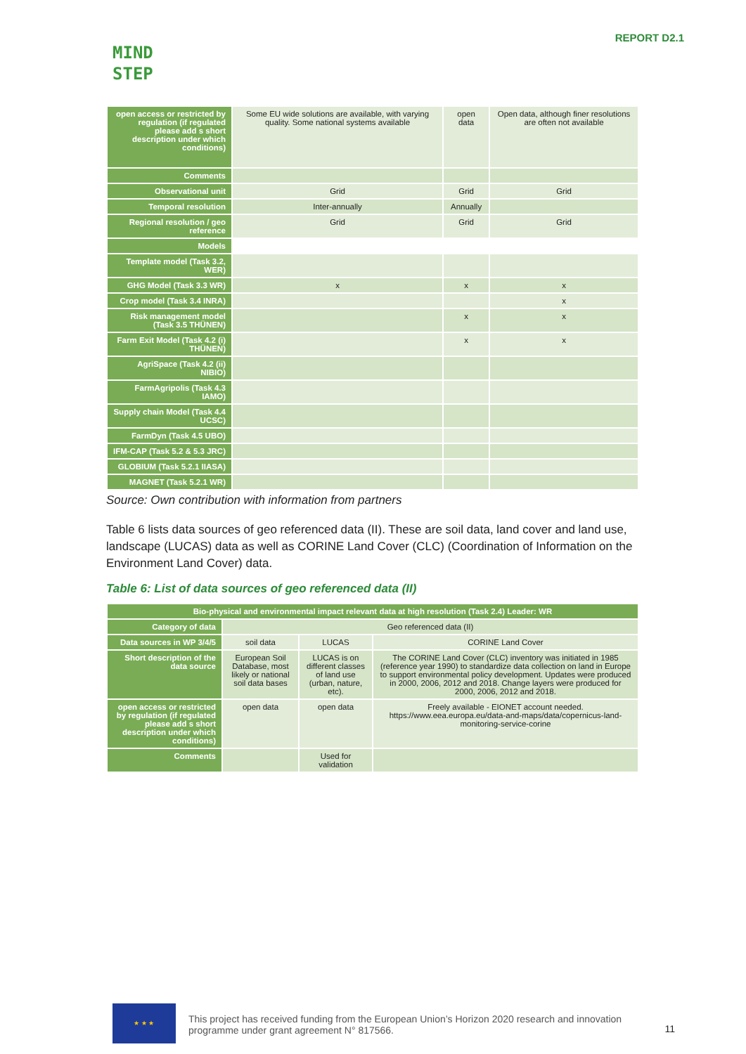MIND
STEP
REPORT D2.1
| open access or restricted by regulation (if regulated please add s short description under which conditions) | Some EU wide solutions are available, with varying quality. Some national systems available | open data | Open data, although finer resolutions are often not available |
| Comments | | | |
| Observational unit | Grid | Grid | Grid |
| Temporal resolution | Inter-annually | Annually | |
| Regional resolution / geo reference | Grid | Grid | Grid |
| Models | | | |
| Template model (Task 3.2, WER) | | | |
| GHG Model (Task 3.3 WR) | x | x | x |
| Crop model (Task 3.4 INRA) | | | x |
| Risk management model (Task 3.5 THÜNEN) | | x | x |
| Farm Exit Model (Task 4.2 (i) THÜNEN) | | x | x |
| AgriSpace (Task 4.2 (ii) NIBIO) | | | |
| FarmAgripolis (Task 4.3 IAMO) | | | |
| Supply chain Model (Task 4.4 UCSC) | | | |
| FarmDyn (Task 4.5 UBO) | | | |
| IFM-CAP (Task 5.2 & 5.3 JRC) | | | |
| GLOBIUM (Task 5.2.1 IIASA) | | | |
| MAGNET (Task 5.2.1 WR) | | | |
Source: Own contribution with information from partners
Table 6 lists data sources of geo referenced data (II). These are soil data, land cover and land use, landscape (LUCAS) data as well as CORINE Land Cover (CLC) (Coordination of Information on the Environment Land Cover) data.
Table 6: List of data sources of geo referenced data (II)
| Bio-physical and environmental impact relevant data at high resolution (Task 2.4) Leader: WR | | | |
| --- | --- | --- | --- |
| Category of data | Geo referenced data (II) | | |
| Data sources in WP 3/4/5 | soil data | LUCAS | CORINE Land Cover |
| Short description of the data source | European Soil Database, most likely or national soil data bases | LUCAS is on different classes of land use (urban, nature, etc). | The CORINE Land Cover (CLC) inventory was initiated in 1985 (reference year 1990) to standardize data collection on land in Europe to support environmental policy development. Updates were produced in 2000, 2006, 2012 and 2018. Change layers were produced for 2000, 2006, 2012 and 2018. |
| open access or restricted by regulation (if regulated please add s short description under which conditions) | open data | open data | Freely available - EIONET account needed. https://www.eea.europa.eu/data-and-maps/data/copernicus-land-monitoring-service-corine |
| Comments | | Used for validation | |
★ ★ ★
This project has received funding from the European Union’s Horizon 2020 research and innovation programme under grant agreement N° 817566.
11